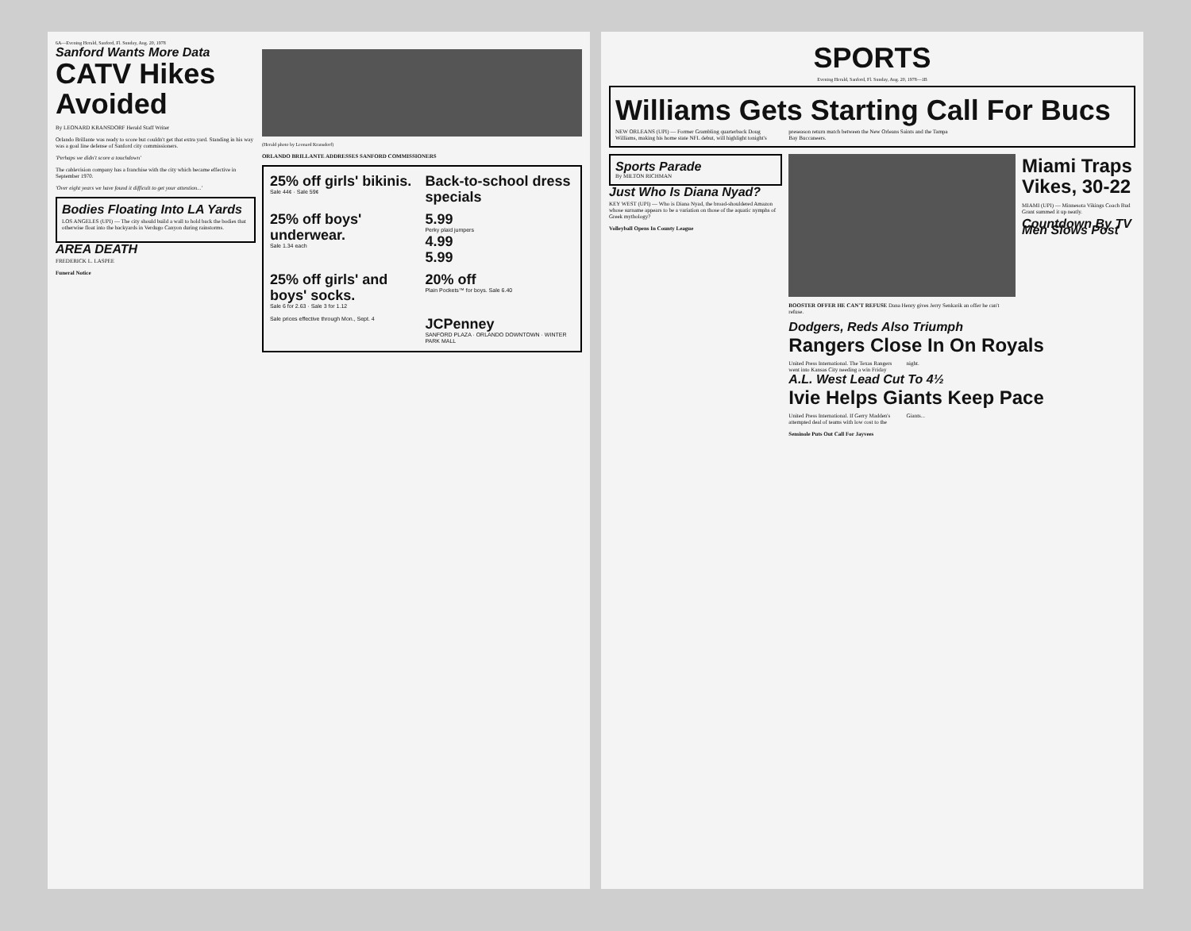6A—Evening Herald, Sanford, Fl. Sunday, Aug. 20, 1978
Sanford Wants More Data
CATV Hikes Avoided
By LEONARD KRANSDORF Herald Staff Writer
Orlando Brillante was ready to score but couldn't get that extra yard. Standing in his way was a goal line defense of Sanford city commissioners.
'Perhaps we didn't score a touchdown'
The cablevision company has a franchise with the city which became effective in September 1970.
'Over eight years we have found it difficult to get your attention...'
Bodies Floating Into LA Yards
LOS ANGELES (UPI) — The city should build a wall to hold back the bodies that otherwise float into the backyards in Verdugo Canyon during rainstorms.
AREA DEATH
FREDERICK L. LASPEE
Funeral Notice
(Herald photo by Leonard Kransdorf)
ORLANDO BRILLANTE ADDRESSES SANFORD COMMISSIONERS
25% off girls' bikinis.
Sale 44¢ · Sale 59¢
Back-to-school dress specials
25% off boys' underwear.
Sale 1.34 each
5.99
Perky plaid jumpers
4.99
5.99
25% off girls' and boys' socks.
Sale 6 for 2.63 · Sale 3 for 1.12
20% off
Plain Pockets™ for boys. Sale 6.40
Sale prices effective through Mon., Sept. 4
JCPenney
SANFORD PLAZA · ORLANDO DOWNTOWN · WINTER PARK MALL
SPORTS
Evening Herald, Sanford, Fl. Sunday, Aug. 20, 1978—1B
Williams Gets Starting Call For Bucs
NEW ORLEANS (UPI) — Former Grambling quarterback Doug Williams, making his home state NFL debut, will highlight tonight's preseason return match between the New Orleans Saints and the Tampa Bay Buccaneers.
Sports Parade
By MILTON RICHMAN
Just Who Is Diana Nyad?
KEY WEST (UPI) — Who is Diana Nyad, the broad-shouldered Amazon whose surname appears to be a variation on those of the aquatic nymphs of Greek mythology?
Volleyball Opens In County League
BOOSTER OFFER HE CAN'T REFUSE Dana Henry gives Jerry Senkarik an offer he can't refuse.
Miami Traps Vikes, 30-22
MIAMI (UPI) — Minnesota Vikings Coach Bud Grant summed it up neatly.
Countdown By TV Men Slows Post
Dodgers, Reds Also Triumph
Rangers Close In On Royals
United Press International. The Texas Rangers went into Kansas City needing a win Friday night.
A.L. West Lead Cut To 4½
Ivie Helps Giants Keep Pace
United Press International. If Gerry Madden's attempted deal of teams with low cost to the Giants...
Seminole Puts Out Call For Jayvees